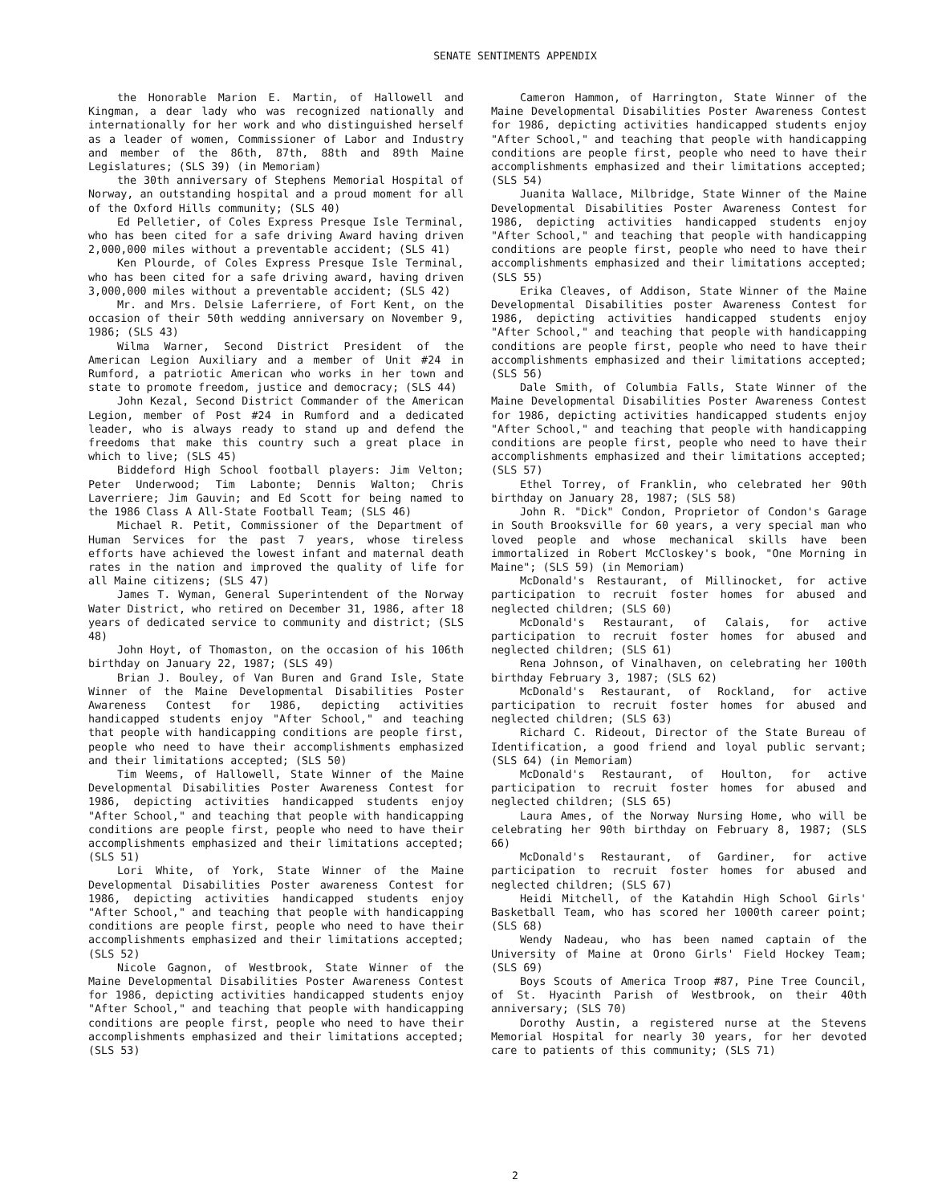SENATE SENTIMENTS APPENDIX
the Honorable Marion E. Martin, of Hallowell and Kingman, a dear lady who was recognized nationally and internationally for her work and who distinguished herself as a leader of women, Commissioner of Labor and Industry and member of the 86th, 87th, 88th and 89th Maine Legislatures; (SLS 39) (in Memoriam)
the 30th anniversary of Stephens Memorial Hospital of Norway, an outstanding hospital and a proud moment for all of the Oxford Hills community; (SLS 40)
Ed Pelletier, of Coles Express Presque Isle Terminal, who has been cited for a safe driving Award having driven 2,000,000 miles without a preventable accident; (SLS 41)
Ken Plourde, of Coles Express Presque Isle Terminal, who has been cited for a safe driving award, having driven 3,000,000 miles without a preventable accident; (SLS 42)
Mr. and Mrs. Delsie Laferriere, of Fort Kent, on the occasion of their 50th wedding anniversary on November 9, 1986; (SLS 43)
Wilma Warner, Second District President of the American Legion Auxiliary and a member of Unit #24 in Rumford, a patriotic American who works in her town and state to promote freedom, justice and democracy; (SLS 44)
John Kezal, Second District Commander of the American Legion, member of Post #24 in Rumford and a dedicated leader, who is always ready to stand up and defend the freedoms that make this country such a great place in which to live; (SLS 45)
Biddeford High School football players: Jim Velton; Peter Underwood; Tim Labonte; Dennis Walton; Chris Laverriere; Jim Gauvin; and Ed Scott for being named to the 1986 Class A All-State Football Team; (SLS 46)
Michael R. Petit, Commissioner of the Department of Human Services for the past 7 years, whose tireless efforts have achieved the lowest infant and maternal death rates in the nation and improved the quality of life for all Maine citizens; (SLS 47)
James T. Wyman, General Superintendent of the Norway Water District, who retired on December 31, 1986, after 18 years of dedicated service to community and district; (SLS 48)
John Hoyt, of Thomaston, on the occasion of his 106th birthday on January 22, 1987; (SLS 49)
Brian J. Bouley, of Van Buren and Grand Isle, State Winner of the Maine Developmental Disabilities Poster Awareness Contest for 1986, depicting activities handicapped students enjoy "After School," and teaching that people with handicapping conditions are people first, people who need to have their accomplishments emphasized and their limitations accepted; (SLS 50)
Tim Weems, of Hallowell, State Winner of the Maine Developmental Disabilities Poster Awareness Contest for 1986, depicting activities handicapped students enjoy "After School," and teaching that people with handicapping conditions are people first, people who need to have their accomplishments emphasized and their limitations accepted; (SLS 51)
Lori White, of York, State Winner of the Maine Developmental Disabilities Poster awareness Contest for 1986, depicting activities handicapped students enjoy "After School," and teaching that people with handicapping conditions are people first, people who need to have their accomplishments emphasized and their limitations accepted; (SLS 52)
Nicole Gagnon, of Westbrook, State Winner of the Maine Developmental Disabilities Poster Awareness Contest for 1986, depicting activities handicapped students enjoy "After School," and teaching that people with handicapping conditions are people first, people who need to have their accomplishments emphasized and their limitations accepted; (SLS 53)
Cameron Hammon, of Harrington, State Winner of the Maine Developmental Disabilities Poster Awareness Contest for 1986, depicting activities handicapped students enjoy "After School," and teaching that people with handicapping conditions are people first, people who need to have their accomplishments emphasized and their limitations accepted; (SLS 54)
Juanita Wallace, Milbridge, State Winner of the Maine Developmental Disabilities Poster Awareness Contest for 1986, depicting activities handicapped students enjoy "After School," and teaching that people with handicapping conditions are people first, people who need to have their accomplishments emphasized and their limitations accepted; (SLS 55)
Erika Cleaves, of Addison, State Winner of the Maine Developmental Disabilities poster Awareness Contest for 1986, depicting activities handicapped students enjoy "After School," and teaching that people with handicapping conditions are people first, people who need to have their accomplishments emphasized and their limitations accepted; (SLS 56)
Dale Smith, of Columbia Falls, State Winner of the Maine Developmental Disabilities Poster Awareness Contest for 1986, depicting activities handicapped students enjoy "After School," and teaching that people with handicapping conditions are people first, people who need to have their accomplishments emphasized and their limitations accepted; (SLS 57)
Ethel Torrey, of Franklin, who celebrated her 90th birthday on January 28, 1987; (SLS 58)
John R. "Dick" Condon, Proprietor of Condon's Garage in South Brooksville for 60 years, a very special man who loved people and whose mechanical skills have been immortalized in Robert McCloskey's book, "One Morning in Maine"; (SLS 59) (in Memoriam)
McDonald's Restaurant, of Millinocket, for active participation to recruit foster homes for abused and neglected children; (SLS 60)
McDonald's Restaurant, of Calais, for active participation to recruit foster homes for abused and neglected children; (SLS 61)
Rena Johnson, of Vinalhaven, on celebrating her 100th birthday February 3, 1987; (SLS 62)
McDonald's Restaurant, of Rockland, for active participation to recruit foster homes for abused and neglected children; (SLS 63)
Richard C. Rideout, Director of the State Bureau of Identification, a good friend and loyal public servant; (SLS 64) (in Memoriam)
McDonald's Restaurant, of Houlton, for active participation to recruit foster homes for abused and neglected children; (SLS 65)
Laura Ames, of the Norway Nursing Home, who will be celebrating her 90th birthday on February 8, 1987; (SLS 66)
McDonald's Restaurant, of Gardiner, for active participation to recruit foster homes for abused and neglected children; (SLS 67)
Heidi Mitchell, of the Katahdin High School Girls' Basketball Team, who has scored her 1000th career point; (SLS 68)
Wendy Nadeau, who has been named captain of the University of Maine at Orono Girls' Field Hockey Team; (SLS 69)
Boys Scouts of America Troop #87, Pine Tree Council, of St. Hyacinth Parish of Westbrook, on their 40th anniversary; (SLS 70)
Dorothy Austin, a registered nurse at the Stevens Memorial Hospital for nearly 30 years, for her devoted care to patients of this community; (SLS 71)
2